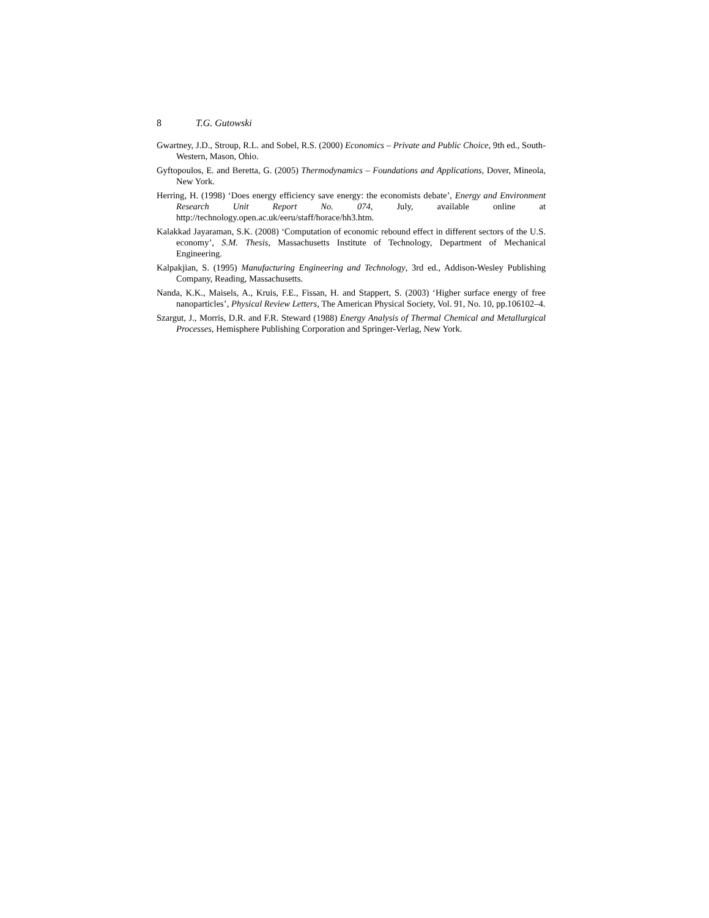8 T.G. Gutowski
Gwartney, J.D., Stroup, R.L. and Sobel, R.S. (2000) Economics – Private and Public Choice, 9th ed., South-Western, Mason, Ohio.
Gyftopoulos, E. and Beretta, G. (2005) Thermodynamics – Foundations and Applications, Dover, Mineola, New York.
Herring, H. (1998) ‘Does energy efficiency save energy: the economists debate’, Energy and Environment Research Unit Report No. 074, July, available online at http://technology.open.ac.uk/eeru/staff/horace/hh3.htm.
Kalakkad Jayaraman, S.K. (2008) ‘Computation of economic rebound effect in different sectors of the U.S. economy’, S.M. Thesis, Massachusetts Institute of Technology, Department of Mechanical Engineering.
Kalpakjian, S. (1995) Manufacturing Engineering and Technology, 3rd ed., Addison-Wesley Publishing Company, Reading, Massachusetts.
Nanda, K.K., Maisels, A., Kruis, F.E., Fissan, H. and Stappert, S. (2003) ‘Higher surface energy of free nanoparticles’, Physical Review Letters, The American Physical Society, Vol. 91, No. 10, pp.106102–4.
Szargut, J., Morris, D.R. and F.R. Steward (1988) Energy Analysis of Thermal Chemical and Metallurgical Processes, Hemisphere Publishing Corporation and Springer-Verlag, New York.